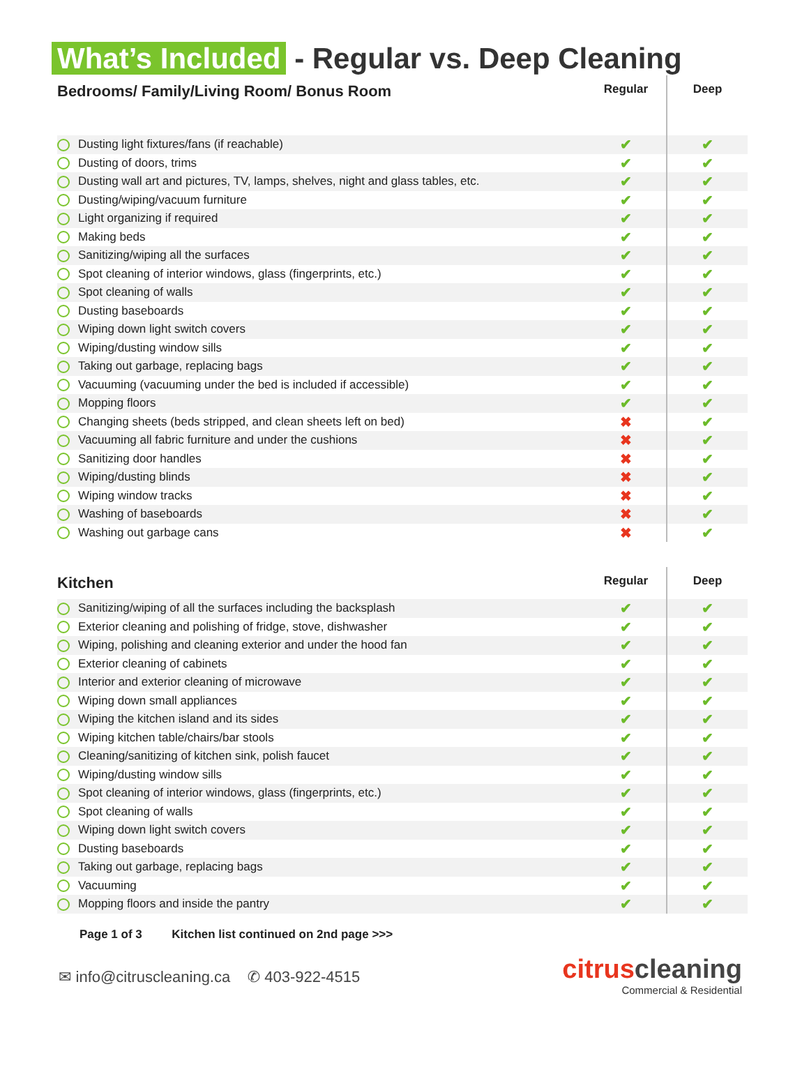What’s Included - Regular vs. Deep Cleaning
| Bedrooms/ Family/Living Room/ Bonus Room | Regular | Deep |
| --- | --- | --- |
| Dusting light fixtures/fans (if reachable) | ✔ | ✔ |
| Dusting of doors, trims | ✔ | ✔ |
| Dusting wall art and pictures, TV, lamps, shelves, night and glass tables, etc. | ✔ | ✔ |
| Dusting/wiping/vacuum furniture | ✔ | ✔ |
| Light organizing if required | ✔ | ✔ |
| Making beds | ✔ | ✔ |
| Sanitizing/wiping all the surfaces | ✔ | ✔ |
| Spot cleaning of interior windows, glass (fingerprints, etc.) | ✔ | ✔ |
| Spot cleaning of walls | ✔ | ✔ |
| Dusting baseboards | ✔ | ✔ |
| Wiping down light switch covers | ✔ | ✔ |
| Wiping/dusting window sills | ✔ | ✔ |
| Taking out garbage, replacing bags | ✔ | ✔ |
| Vacuuming (vacuuming under the bed is included if accessible) | ✔ | ✔ |
| Mopping floors | ✔ | ✔ |
| Changing sheets (beds stripped, and clean sheets left on bed) | ✖ | ✔ |
| Vacuuming all fabric furniture and under the cushions | ✖ | ✔ |
| Sanitizing door handles | ✖ | ✔ |
| Wiping/dusting blinds | ✖ | ✔ |
| Wiping window tracks | ✖ | ✔ |
| Washing of baseboards | ✖ | ✔ |
| Washing out garbage cans | ✖ | ✔ |
| Kitchen | Regular | Deep |
| --- | --- | --- |
| Sanitizing/wiping of all the surfaces including the backsplash | ✔ | ✔ |
| Exterior cleaning and polishing of fridge, stove, dishwasher | ✔ | ✔ |
| Wiping, polishing and cleaning exterior and under the hood fan | ✔ | ✔ |
| Exterior cleaning of cabinets | ✔ | ✔ |
| Interior and exterior cleaning of microwave | ✔ | ✔ |
| Wiping down small appliances | ✔ | ✔ |
| Wiping the kitchen island and its sides | ✔ | ✔ |
| Wiping kitchen table/chairs/bar stools | ✔ | ✔ |
| Cleaning/sanitizing of kitchen sink, polish faucet | ✔ | ✔ |
| Wiping/dusting window sills | ✔ | ✔ |
| Spot cleaning of interior windows, glass (fingerprints, etc.) | ✔ | ✔ |
| Spot cleaning of walls | ✔ | ✔ |
| Wiping down light switch covers | ✔ | ✔ |
| Dusting baseboards | ✔ | ✔ |
| Taking out garbage, replacing bags | ✔ | ✔ |
| Vacuuming | ✔ | ✔ |
| Mopping floors and inside the pantry | ✔ | ✔ |
Page 1 of 3 Kitchen list continued on 2nd page >>>
✉ info@citruscleaning.ca ✆ 403-922-4515
citruscleaning
Commercial & Residential